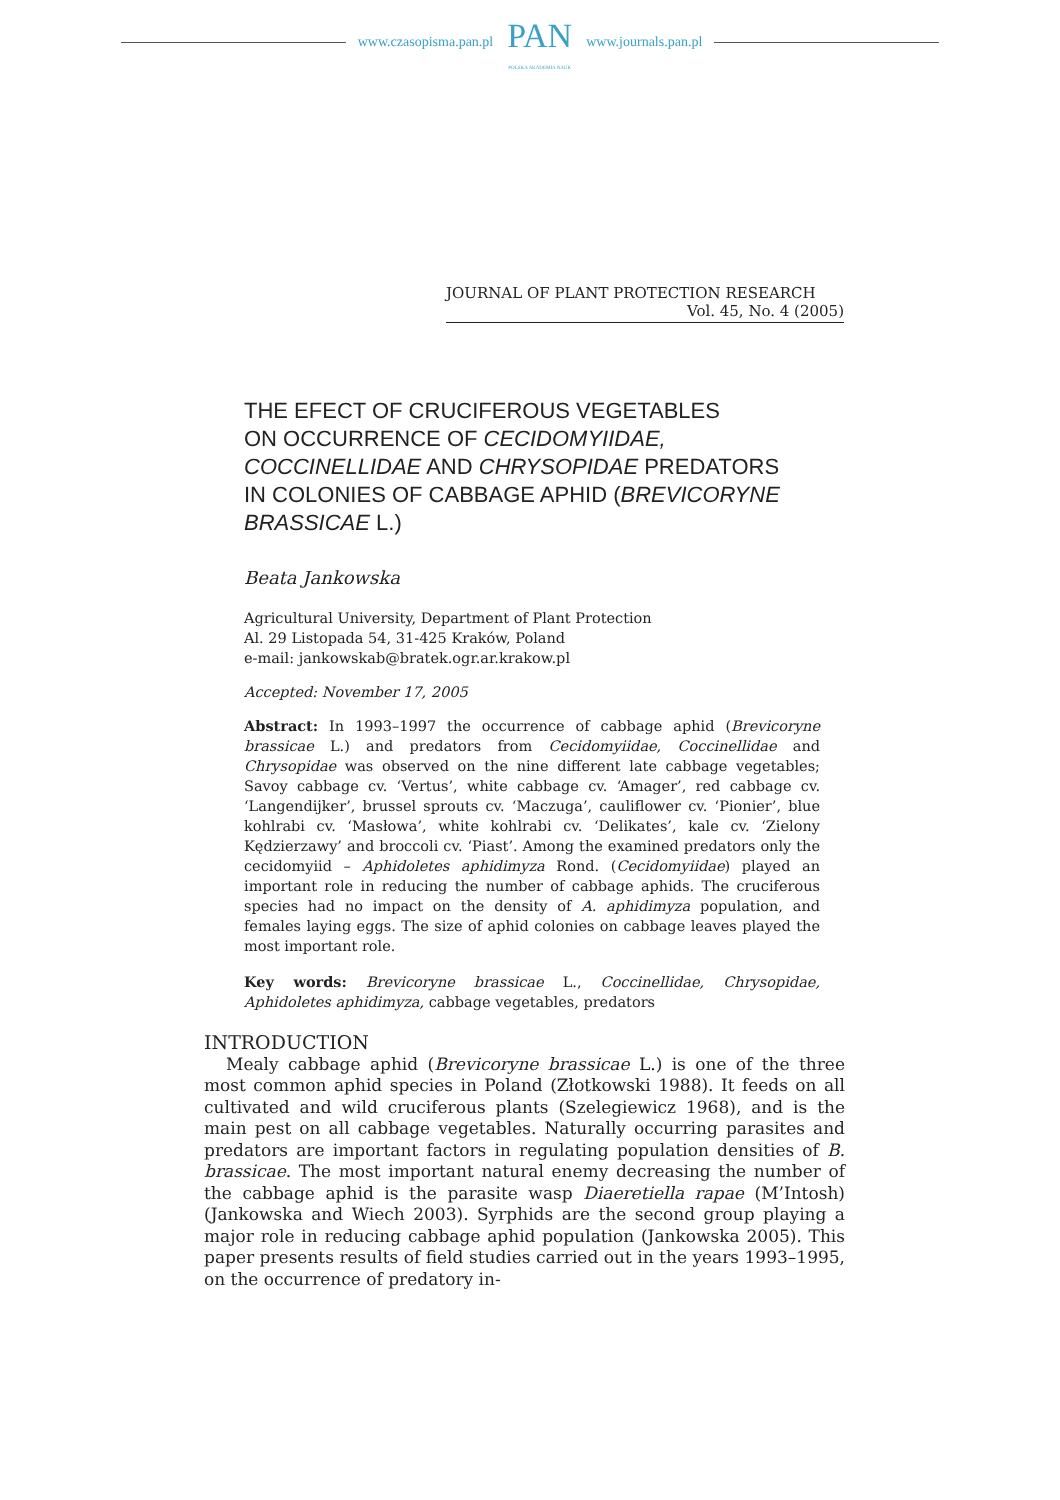www.czasopisma.pan.pl
PAN
POLSKA AKADEMIA NAUK
www.journals.pan.pl
JOURNAL OF PLANT PROTECTION RESEARCH
Vol. 45, No. 4 (2005)
THE EFECT OF CRUCIFEROUS VEGETABLES
ON OCCURRENCE OF CECIDOMYIIDAE,
COCCINELLIDAE AND CHRYSOPIDAE PREDATORS
IN COLONIES OF CABBAGE APHID (BREVICORYNE
BRASSICAE L.)
Beata Jankowska
Agricultural University, Department of Plant Protection
Al. 29 Listopada 54, 31-425 Kraków, Poland
e-mail: jankowskab@bratek.ogr.ar.krakow.pl
Accepted: November 17, 2005
Abstract: In 1993–1997 the occurrence of cabbage aphid (Brevicoryne brassicae L.) and predators from Cecidomyiidae, Coccinellidae and Chrysopidae was observed on the nine different late cabbage vegetables; Savoy cabbage cv. ‘Vertus’, white cabbage cv. ‘Amager’, red cabbage cv. ‘Langendijker’, brussel sprouts cv. ‘Maczuga’, cauliflower cv. ‘Pionier’, blue kohlrabi cv. ‘Masłowa’, white kohlrabi cv. ‘Delikates’, kale cv. ‘Zielony Kędzierzawy’ and broccoli cv. ‘Piast’. Among the examined predators only the cecidomyiid – Aphidoletes aphidimyza Rond. (Cecidomyiidae) played an important role in reducing the number of cabbage aphids. The cruciferous species had no impact on the density of A. aphidimyza population, and females laying eggs. The size of aphid colonies on cabbage leaves played the most important role.
Key words: Brevicoryne brassicae L., Coccinellidae, Chrysopidae, Aphidoletes aphidimyza, cabbage vegetables, predators
INTRODUCTION
Mealy cabbage aphid (Brevicoryne brassicae L.) is one of the three most common aphid species in Poland (Złotkowski 1988). It feeds on all cultivated and wild cruciferous plants (Szelegiewicz 1968), and is the main pest on all cabbage vegetables. Naturally occurring parasites and predators are important factors in regulating population densities of B. brassicae. The most important natural enemy decreasing the number of the cabbage aphid is the parasite wasp Diaeretiella rapae (M’Intosh) (Jankowska and Wiech 2003). Syrphids are the second group playing a major role in reducing cabbage aphid population (Jankowska 2005). This paper presents results of field studies carried out in the years 1993–1995, on the occurrence of predatory in-